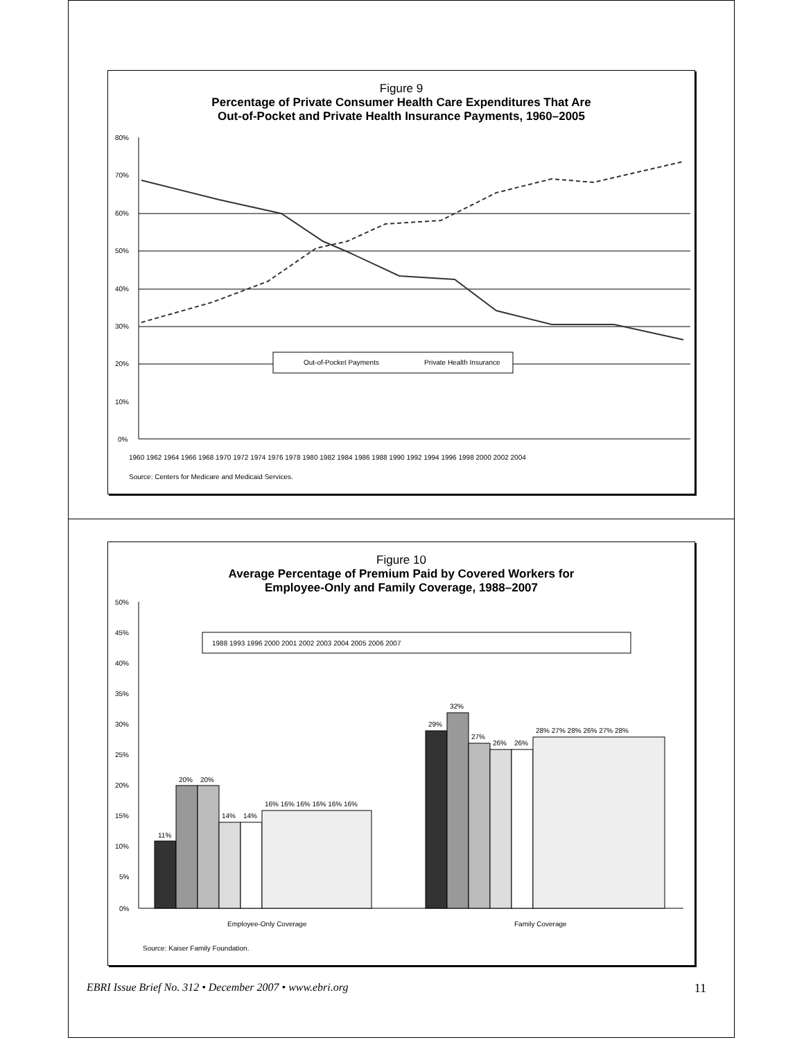Figure 9
Percentage of Private Consumer Health Care Expenditures That Are
Out-of-Pocket and Private Health Insurance Payments, 1960–2005
80%
70%
60%
50%
40%
30%
20%
10%
0%
Out-of-Pocket Payments
Private Health Insurance
1960 1962 1964 1966 1968 1970 1972 1974 1976 1978 1980 1982 1984 1986 1988 1990 1992 1994 1996 1998 2000 2002 2004
Source: Centers for Medicare and Medicaid Services.
Figure 10
Average Percentage of Premium Paid by Covered Workers for
Employee-Only and Family Coverage, 1988–2007
50%
45%
40%
35%
30%
25%
20%
15%
10%
5%
0%
1988 1993 1996 2000 2001 2002 2003 2004 2005 2006 2007
11%
20%
20%
14%
14%
16% 16% 16% 16% 16% 16%
29%
32%
27%
26%
26%
28% 27% 28% 26% 27% 28%
Employee-Only Coverage
Family Coverage
Source: Kaiser Family Foundation.
EBRI Issue Brief No. 312 • December 2007 • www.ebri.org 11